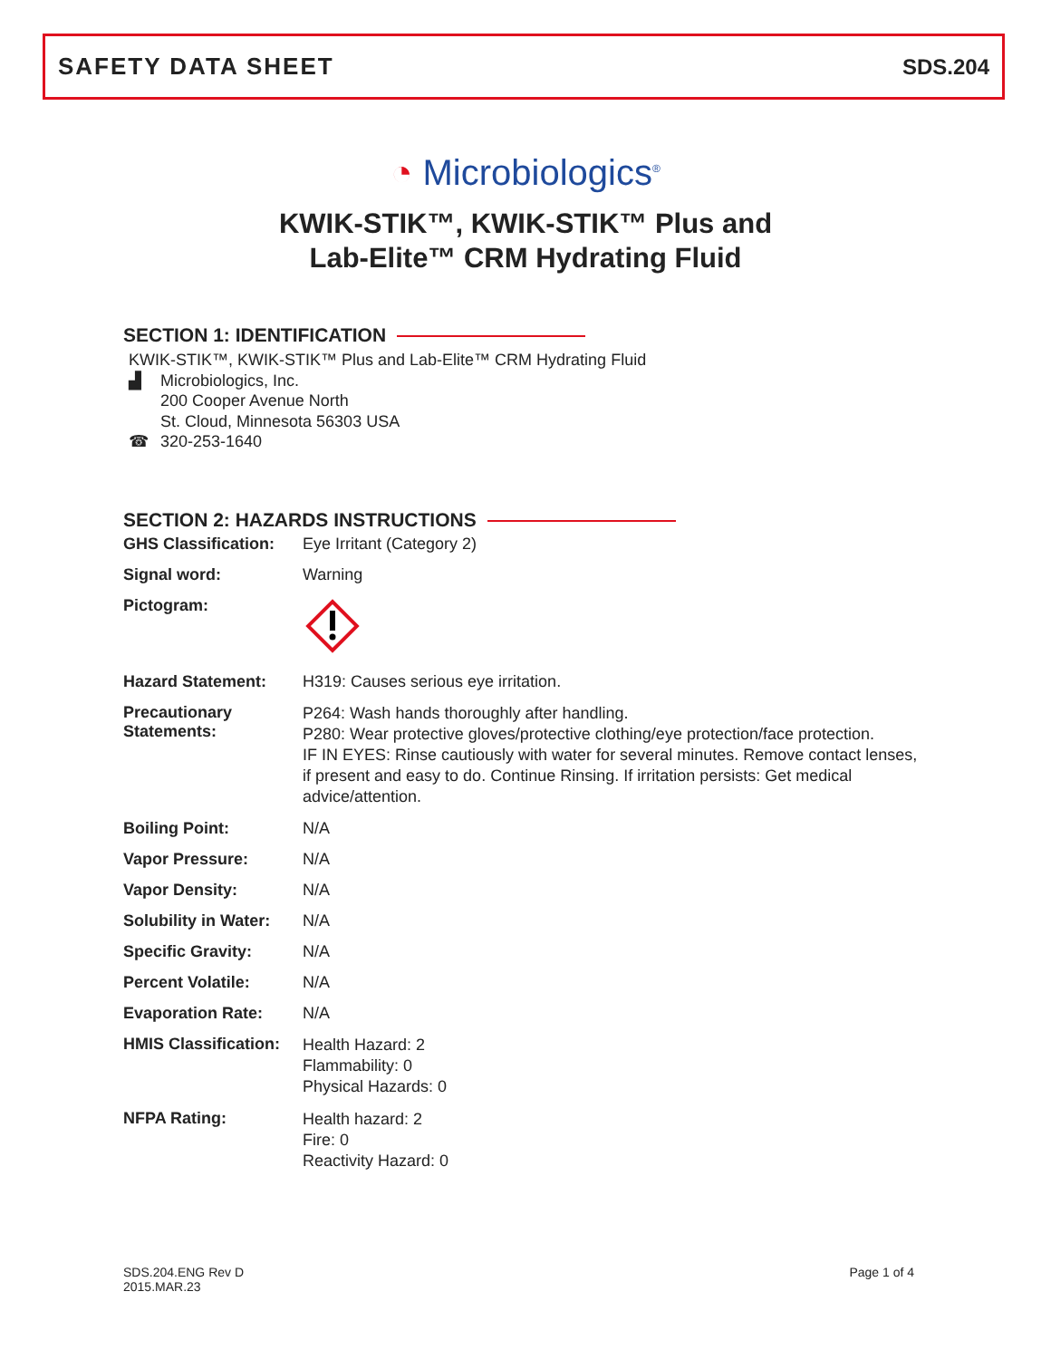SAFETY DATA SHEET SDS.204
◔ Microbiologics<sup>®</sup>
KWIK-STIK™, KWIK-STIK™ Plus and
Lab-Elite™ CRM Hydrating Fluid
SECTION 1: IDENTIFICATION
KWIK-STIK™, KWIK-STIK™ Plus and Lab-Elite™ CRM Hydrating Fluid
▟ Microbiologics, Inc.
200 Cooper Avenue North
St. Cloud, Minnesota 56303 USA
☎ 320-253-1640
SECTION 2: HAZARDS INSTRUCTIONS
| GHS Classification: | Eye Irritant (Category 2) |
| Signal word: | Warning |
| Pictogram: | |
| Hazard Statement: | H319: Causes serious eye irritation. |
| Precautionary Statements: | P264: Wash hands thoroughly after handling. P280: Wear protective gloves/protective clothing/eye protection/face protection. IF IN EYES: Rinse cautiously with water for several minutes. Remove contact lenses, if present and easy to do. Continue Rinsing. If irritation persists: Get medical advice/attention. |
| Boiling Point: | N/A |
| Vapor Pressure: | N/A |
| Vapor Density: | N/A |
| Solubility in Water: | N/A |
| Specific Gravity: | N/A |
| Percent Volatile: | N/A |
| Evaporation Rate: | N/A |
| HMIS Classification: | Health Hazard: 2 Flammability: 0 Physical Hazards: 0 |
| NFPA Rating: | Health hazard: 2 Fire: 0 Reactivity Hazard: 0 |
SDS.204.ENG Rev D
2015.MAR.23
Page 1 of 4